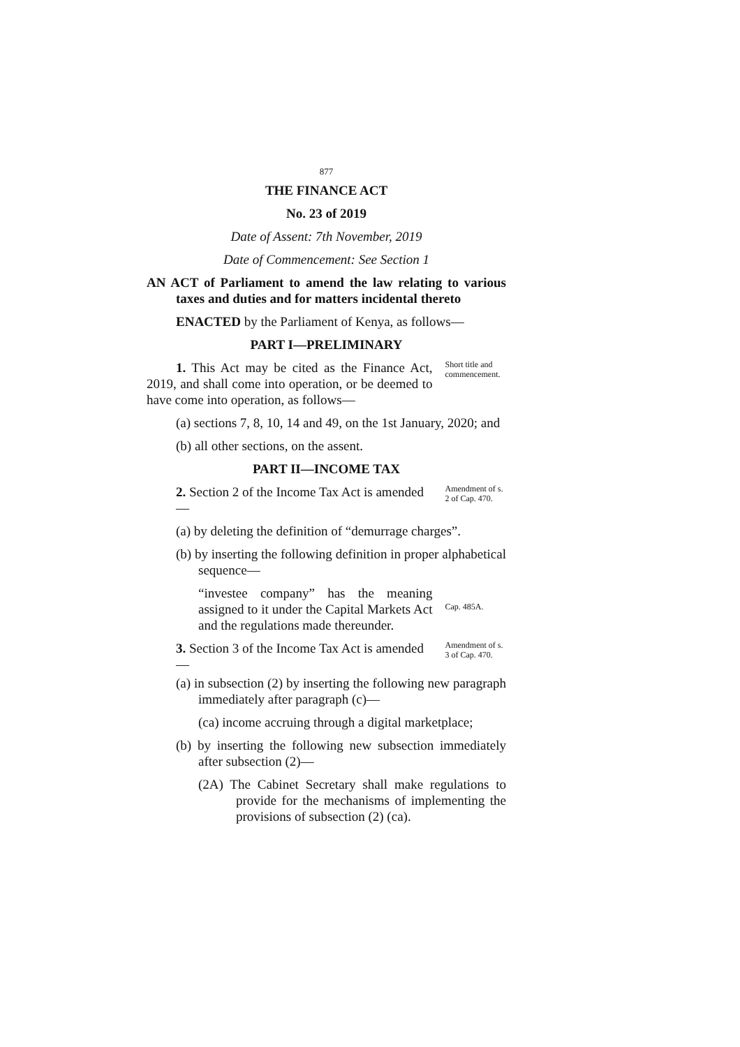877
THE FINANCE ACT
No. 23 of 2019
Date of Assent: 7th November, 2019
Date of Commencement: See Section 1
AN ACT of Parliament to amend the law relating to various taxes and duties and for matters incidental thereto
ENACTED by the Parliament of Kenya, as follows—
PART I—PRELIMINARY
1. This Act may be cited as the Finance Act, 2019, and shall come into operation, or be deemed to have come into operation, as follows—
Short title and commencement.
(a) sections 7, 8, 10, 14 and 49, on the 1st January, 2020; and
(b) all other sections, on the assent.
PART II—INCOME TAX
2. Section 2 of the Income Tax Act is amended—
Amendment of s. 2 of Cap. 470.
(a) by deleting the definition of “demurrage charges”.
(b) by inserting the following definition in proper alphabetical sequence—
“investee company” has the meaning assigned to it under the Capital Markets Act and the regulations made thereunder.
Cap. 485A.
3. Section 3 of the Income Tax Act is amended—
Amendment of s. 3 of Cap. 470.
(a) in subsection (2) by inserting the following new paragraph immediately after paragraph (c)—
(ca) income accruing through a digital marketplace;
(b) by inserting the following new subsection immediately after subsection (2)—
(2A) The Cabinet Secretary shall make regulations to provide for the mechanisms of implementing the provisions of subsection (2) (ca).